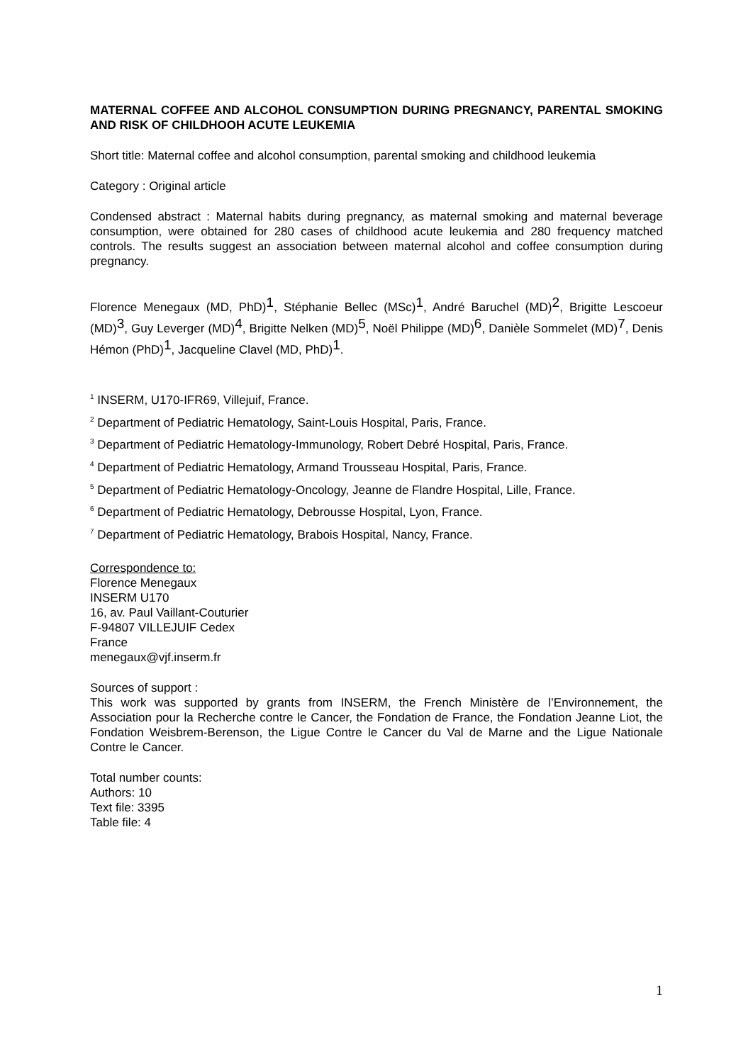MATERNAL COFFEE AND ALCOHOL CONSUMPTION DURING PREGNANCY, PARENTAL SMOKING AND RISK OF CHILDHOOH ACUTE LEUKEMIA
Short title: Maternal coffee and alcohol consumption, parental smoking and childhood leukemia
Category : Original article
Condensed abstract : Maternal habits during pregnancy, as maternal smoking and maternal beverage consumption, were obtained for 280 cases of childhood acute leukemia and 280 frequency matched controls. The results suggest an association between maternal alcohol and coffee consumption during pregnancy.
Florence Menegaux (MD, PhD)<sup>1</sup>, Stéphanie Bellec (MSc)<sup>1</sup>, André Baruchel (MD)<sup>2</sup>, Brigitte Lescoeur (MD)<sup>3</sup>, Guy Leverger (MD)<sup>4</sup>, Brigitte Nelken (MD)<sup>5</sup>, Noël Philippe (MD)<sup>6</sup>, Danièle Sommelet (MD)<sup>7</sup>, Denis Hémon (PhD)<sup>1</sup>, Jacqueline Clavel (MD, PhD)<sup>1</sup>.
<sup>1</sup> INSERM, U170-IFR69, Villejuif, France.
<sup>2</sup> Department of Pediatric Hematology, Saint-Louis Hospital, Paris, France.
<sup>3</sup> Department of Pediatric Hematology-Immunology, Robert Debré Hospital, Paris, France.
<sup>4</sup> Department of Pediatric Hematology, Armand Trousseau Hospital, Paris, France.
<sup>5</sup> Department of Pediatric Hematology-Oncology, Jeanne de Flandre Hospital, Lille, France.
<sup>6</sup> Department of Pediatric Hematology, Debrousse Hospital, Lyon, France.
<sup>7</sup> Department of Pediatric Hematology, Brabois Hospital, Nancy, France.
Correspondence to:
Florence Menegaux
INSERM U170
16, av. Paul Vaillant-Couturier
F-94807 VILLEJUIF Cedex
France
menegaux@vjf.inserm.fr
Sources of support :
This work was supported by grants from INSERM, the French Ministère de l’Environnement, the Association pour la Recherche contre le Cancer, the Fondation de France, the Fondation Jeanne Liot, the Fondation Weisbrem-Berenson, the Ligue Contre le Cancer du Val de Marne and the Ligue Nationale Contre le Cancer.
Total number counts:
Authors: 10
Text file: 3395
Table file: 4
1